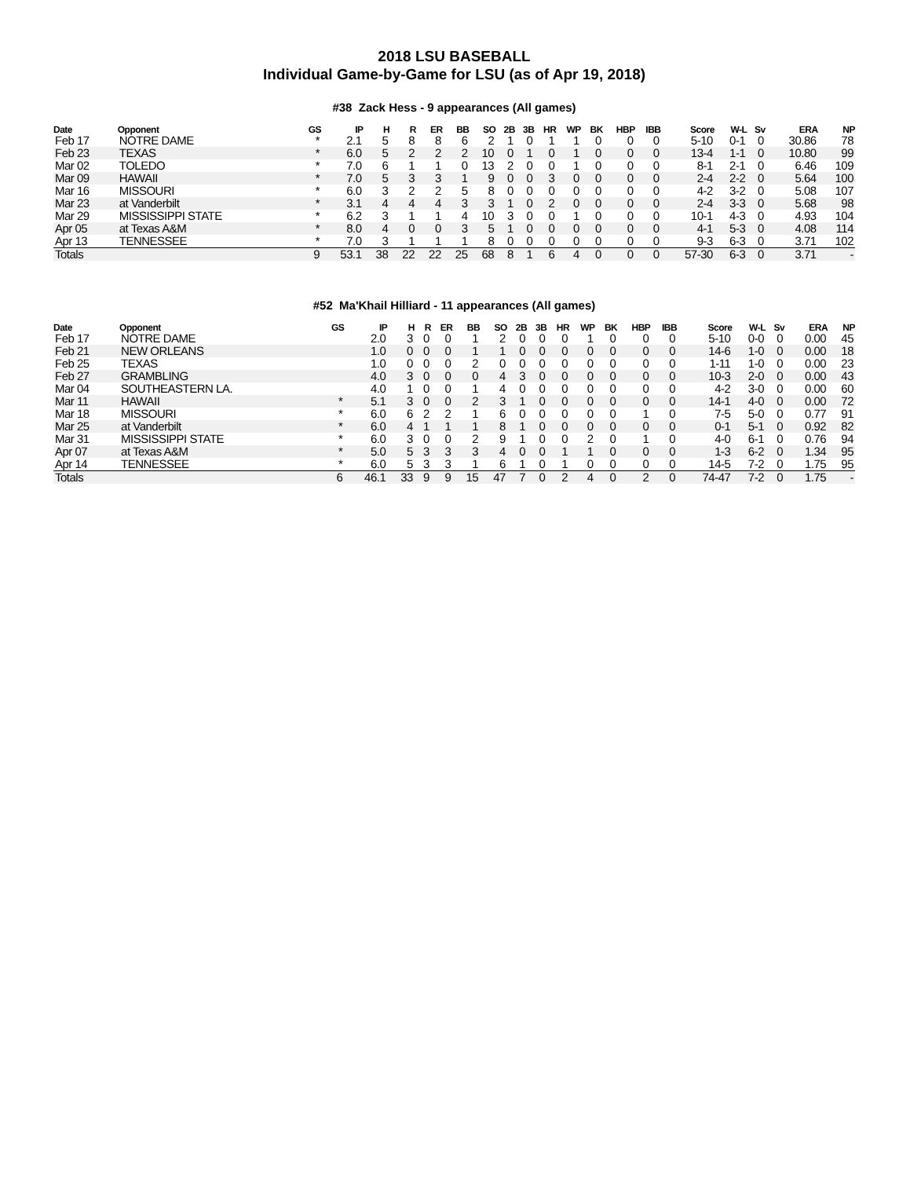2018 LSU BASEBALL
Individual Game-by-Game for LSU (as of Apr 19, 2018)
#38 Zack Hess - 9 appearances (All games)
| Date | Opponent | GS | IP | H | R | ER | BB | SO | 2B | 3B | HR | WP | BK | HBP | IBB | Score | W-L | Sv | ERA | NP |
| --- | --- | --- | --- | --- | --- | --- | --- | --- | --- | --- | --- | --- | --- | --- | --- | --- | --- | --- | --- | --- |
| Feb 17 | NOTRE DAME | * | 2.1 | 5 | 8 | 8 | 6 | 2 | 1 | 0 | 1 | 1 | 0 | 0 | 0 | 5-10 | 0-1 | 0 | 30.86 | 78 |
| Feb 23 | TEXAS | * | 6.0 | 5 | 2 | 2 | 2 | 10 | 0 | 1 | 0 | 1 | 0 | 0 | 0 | 13-4 | 1-1 | 0 | 10.80 | 99 |
| Mar 02 | TOLEDO | * | 7.0 | 6 | 1 | 1 | 0 | 13 | 2 | 0 | 0 | 1 | 0 | 0 | 0 | 8-1 | 2-1 | 0 | 6.46 | 109 |
| Mar 09 | HAWAII | * | 7.0 | 5 | 3 | 3 | 1 | 9 | 0 | 0 | 3 | 0 | 0 | 0 | 0 | 2-4 | 2-2 | 0 | 5.64 | 100 |
| Mar 16 | MISSOURI | * | 6.0 | 3 | 2 | 2 | 5 | 8 | 0 | 0 | 0 | 0 | 0 | 0 | 0 | 4-2 | 3-2 | 0 | 5.08 | 107 |
| Mar 23 | at Vanderbilt | * | 3.1 | 4 | 4 | 4 | 3 | 3 | 1 | 0 | 2 | 0 | 0 | 0 | 0 | 2-4 | 3-3 | 0 | 5.68 | 98 |
| Mar 29 | MISSISSIPPI STATE | * | 6.2 | 3 | 1 | 1 | 4 | 10 | 3 | 0 | 0 | 1 | 0 | 0 | 0 | 10-1 | 4-3 | 0 | 4.93 | 104 |
| Apr 05 | at Texas A&M | * | 8.0 | 4 | 0 | 0 | 3 | 5 | 1 | 0 | 0 | 0 | 0 | 0 | 0 | 4-1 | 5-3 | 0 | 4.08 | 114 |
| Apr 13 | TENNESSEE | * | 7.0 | 3 | 1 | 1 | 1 | 8 | 0 | 0 | 0 | 0 | 0 | 0 | 0 | 9-3 | 6-3 | 0 | 3.71 | 102 |
| Totals | | 9 | 53.1 | 38 | 22 | 22 | 25 | 68 | 8 | 1 | 6 | 4 | 0 | 0 | 0 | 57-30 | 6-3 | 0 | 3.71 | - |
#52 Ma'Khail Hilliard - 11 appearances (All games)
| Date | Opponent | GS | IP | H | R | ER | BB | SO | 2B | 3B | HR | WP | BK | HBP | IBB | Score | W-L | Sv | ERA | NP |
| --- | --- | --- | --- | --- | --- | --- | --- | --- | --- | --- | --- | --- | --- | --- | --- | --- | --- | --- | --- | --- |
| Feb 17 | NOTRE DAME | | 2.0 | 3 | 0 | 0 | 1 | 2 | 0 | 0 | 0 | 1 | 0 | 0 | 0 | 5-10 | 0-0 | 0 | 0.00 | 45 |
| Feb 21 | NEW ORLEANS | | 1.0 | 0 | 0 | 0 | 1 | 1 | 0 | 0 | 0 | 0 | 0 | 0 | 0 | 14-6 | 1-0 | 0 | 0.00 | 18 |
| Feb 25 | TEXAS | | 1.0 | 0 | 0 | 0 | 2 | 0 | 0 | 0 | 0 | 0 | 0 | 0 | 0 | 1-11 | 1-0 | 0 | 0.00 | 23 |
| Feb 27 | GRAMBLING | | 4.0 | 3 | 0 | 0 | 0 | 4 | 3 | 0 | 0 | 0 | 0 | 0 | 0 | 10-3 | 2-0 | 0 | 0.00 | 43 |
| Mar 04 | SOUTHEASTERN LA. | | 4.0 | 1 | 0 | 0 | 1 | 4 | 0 | 0 | 0 | 0 | 0 | 0 | 0 | 4-2 | 3-0 | 0 | 0.00 | 60 |
| Mar 11 | HAWAII | * | 5.1 | 3 | 0 | 0 | 2 | 3 | 1 | 0 | 0 | 0 | 0 | 0 | 0 | 14-1 | 4-0 | 0 | 0.00 | 72 |
| Mar 18 | MISSOURI | * | 6.0 | 6 | 2 | 2 | 1 | 6 | 0 | 0 | 0 | 0 | 0 | 1 | 0 | 7-5 | 5-0 | 0 | 0.77 | 91 |
| Mar 25 | at Vanderbilt | * | 6.0 | 4 | 1 | 1 | 1 | 8 | 1 | 0 | 0 | 0 | 0 | 0 | 0 | 0-1 | 5-1 | 0 | 0.92 | 82 |
| Mar 31 | MISSISSIPPI STATE | * | 6.0 | 3 | 0 | 0 | 2 | 9 | 1 | 0 | 0 | 2 | 0 | 1 | 0 | 4-0 | 6-1 | 0 | 0.76 | 94 |
| Apr 07 | at Texas A&M | * | 5.0 | 5 | 3 | 3 | 3 | 4 | 0 | 0 | 1 | 1 | 0 | 0 | 0 | 1-3 | 6-2 | 0 | 1.34 | 95 |
| Apr 14 | TENNESSEE | * | 6.0 | 5 | 3 | 3 | 1 | 6 | 1 | 0 | 1 | 0 | 0 | 0 | 0 | 14-5 | 7-2 | 0 | 1.75 | 95 |
| Totals | | 6 | 46.1 | 33 | 9 | 9 | 15 | 47 | 7 | 0 | 2 | 4 | 0 | 2 | 0 | 74-47 | 7-2 | 0 | 1.75 | - |